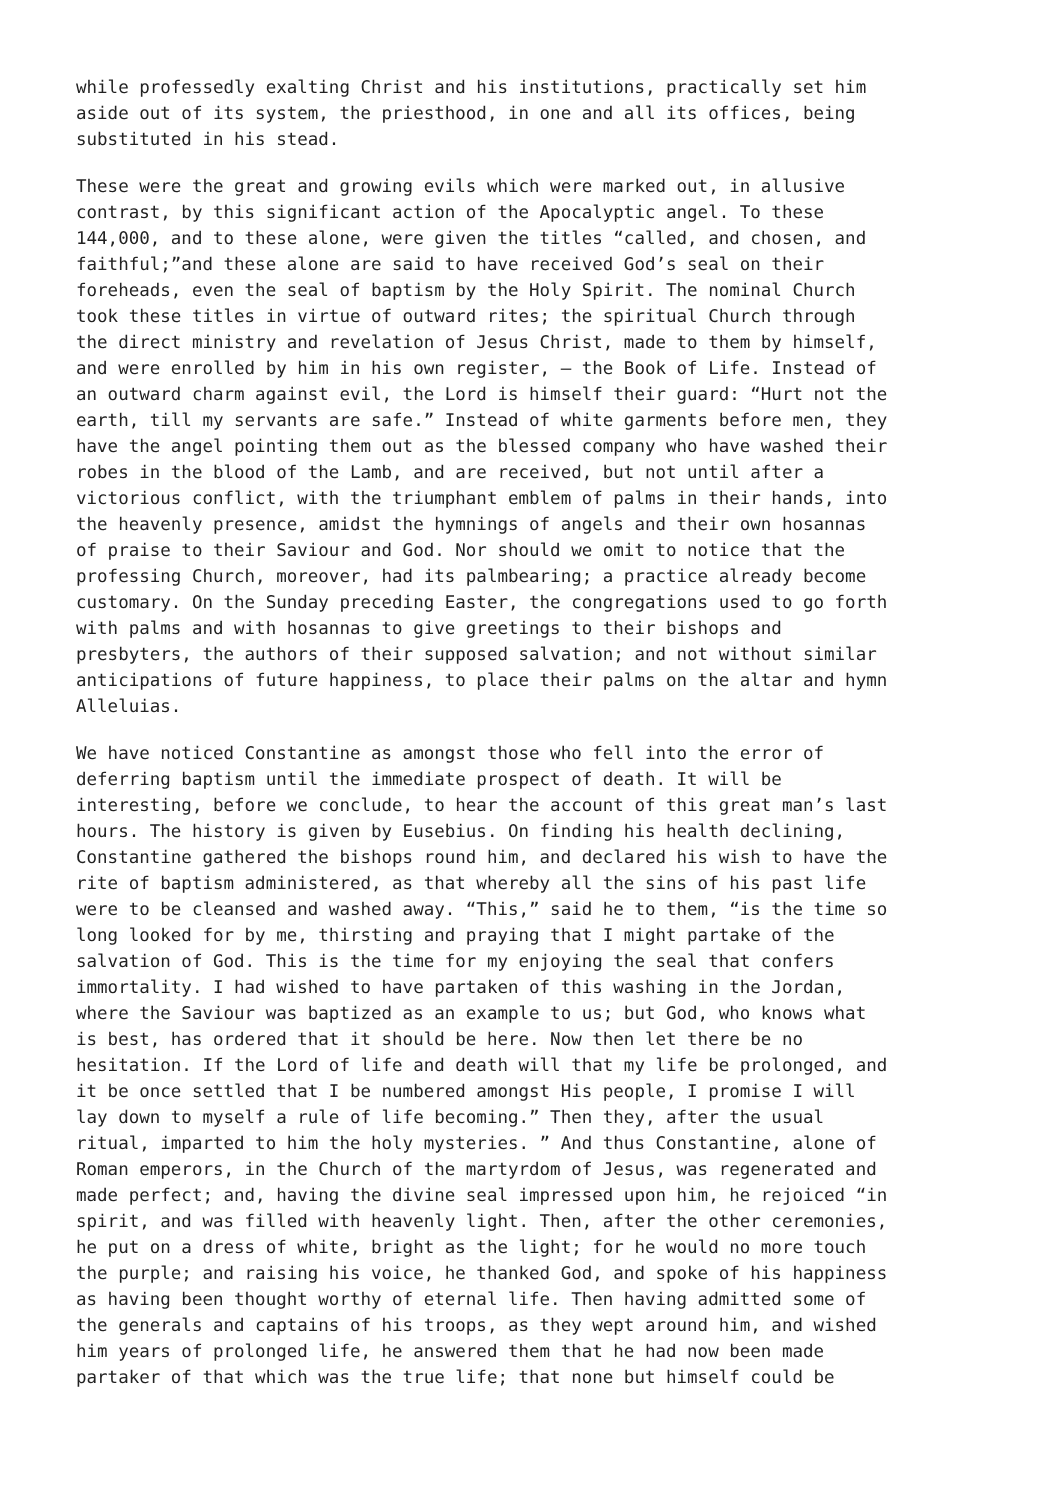while professedly exalting Christ and his institutions, practically set him aside out of its system, the priesthood, in one and all its offices, being substituted in his stead.
These were the great and growing evils which were marked out, in allusive contrast, by this significant action of the Apocalyptic angel. To these 144,000, and to these alone, were given the titles “called, and chosen, and faithful;”and these alone are said to have received God’s seal on their foreheads, even the seal of baptism by the Holy Spirit. The nominal Church took these titles in virtue of outward rites; the spiritual Church through the direct ministry and revelation of Jesus Christ, made to them by himself, and were enrolled by him in his own register, — the Book of Life. Instead of an outward charm against evil, the Lord is himself their guard: “Hurt not the earth, till my servants are safe.” Instead of white garments before men, they have the angel pointing them out as the blessed company who have washed their robes in the blood of the Lamb, and are received, but not until after a victorious conflict, with the triumphant emblem of palms in their hands, into the heavenly presence, amidst the hymnings of angels and their own hosannas of praise to their Saviour and God. Nor should we omit to notice that the professing Church, moreover, had its palmbearing; a practice already become customary. On the Sunday preceding Easter, the congregations used to go forth with palms and with hosannas to give greetings to their bishops and presbyters, the authors of their supposed salvation; and not without similar anticipations of future happiness, to place their palms on the altar and hymn Alleluias.
We have noticed Constantine as amongst those who fell into the error of deferring baptism until the immediate prospect of death. It will be interesting, before we conclude, to hear the account of this great man’s last hours. The history is given by Eusebius. On finding his health declining, Constantine gathered the bishops round him, and declared his wish to have the rite of baptism administered, as that whereby all the sins of his past life were to be cleansed and washed away. “This,” said he to them, “is the time so long looked for by me, thirsting and praying that I might partake of the salvation of God. This is the time for my enjoying the seal that confers immortality. I had wished to have partaken of this washing in the Jordan, where the Saviour was baptized as an example to us; but God, who knows what is best, has ordered that it should be here. Now then let there be no hesitation. If the Lord of life and death will that my life be prolonged, and it be once settled that I be numbered amongst His people, I promise I will lay down to myself a rule of life becoming.” Then they, after the usual ritual, imparted to him the holy mysteries. ” And thus Constantine, alone of Roman emperors, in the Church of the martyrdom of Jesus, was regenerated and made perfect; and, having the divine seal impressed upon him, he rejoiced “in spirit, and was filled with heavenly light. Then, after the other ceremonies, he put on a dress of white, bright as the light; for he would no more touch the purple; and raising his voice, he thanked God, and spoke of his happiness as having been thought worthy of eternal life. Then having admitted some of the generals and captains of his troops, as they wept around him, and wished him years of prolonged life, he answered them that he had now been made partaker of that which was the true life; that none but himself could be